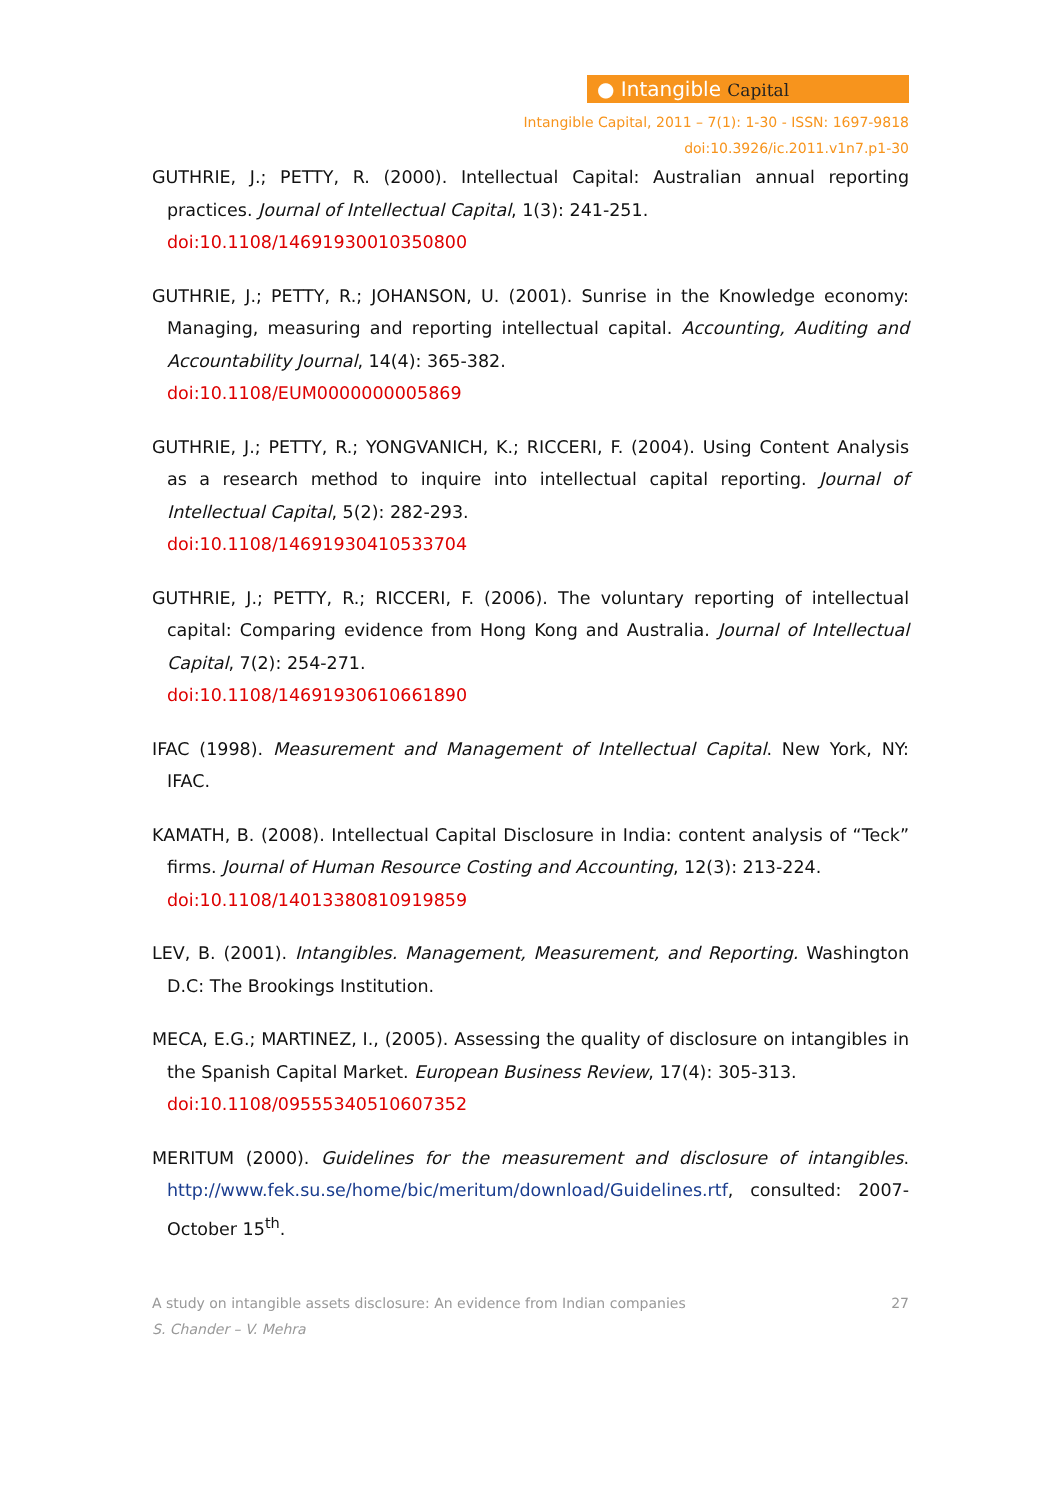● Intangible Capital
Intangible Capital, 2011 – 7(1): 1-30 - ISSN: 1697-9818
doi:10.3926/ic.2011.v1n7.p1-30
GUTHRIE, J.; PETTY, R. (2000). Intellectual Capital: Australian annual reporting practices. Journal of Intellectual Capital, 1(3): 241-251.
doi:10.1108/14691930010350800
GUTHRIE, J.; PETTY, R.; JOHANSON, U. (2001). Sunrise in the Knowledge economy: Managing, measuring and reporting intellectual capital. Accounting, Auditing and Accountability Journal, 14(4): 365-382.
doi:10.1108/EUM0000000005869
GUTHRIE, J.; PETTY, R.; YONGVANICH, K.; RICCERI, F. (2004). Using Content Analysis as a research method to inquire into intellectual capital reporting. Journal of Intellectual Capital, 5(2): 282-293.
doi:10.1108/14691930410533704
GUTHRIE, J.; PETTY, R.; RICCERI, F. (2006). The voluntary reporting of intellectual capital: Comparing evidence from Hong Kong and Australia. Journal of Intellectual Capital, 7(2): 254-271.
doi:10.1108/14691930610661890
IFAC (1998). Measurement and Management of Intellectual Capital. New York, NY: IFAC.
KAMATH, B. (2008). Intellectual Capital Disclosure in India: content analysis of “Teck” firms. Journal of Human Resource Costing and Accounting, 12(3): 213-224.
doi:10.1108/14013380810919859
LEV, B. (2001). Intangibles. Management, Measurement, and Reporting. Washington D.C: The Brookings Institution.
MECA, E.G.; MARTINEZ, I., (2005). Assessing the quality of disclosure on intangibles in the Spanish Capital Market. European Business Review, 17(4): 305-313.
doi:10.1108/09555340510607352
MERITUM (2000). Guidelines for the measurement and disclosure of intangibles. http://www.fek.su.se/home/bic/meritum/download/Guidelines.rtf, consulted: 2007-October 15<sup>th</sup>.
A study on intangible assets disclosure: An evidence from Indian companies
S. Chander – V. Mehra
27